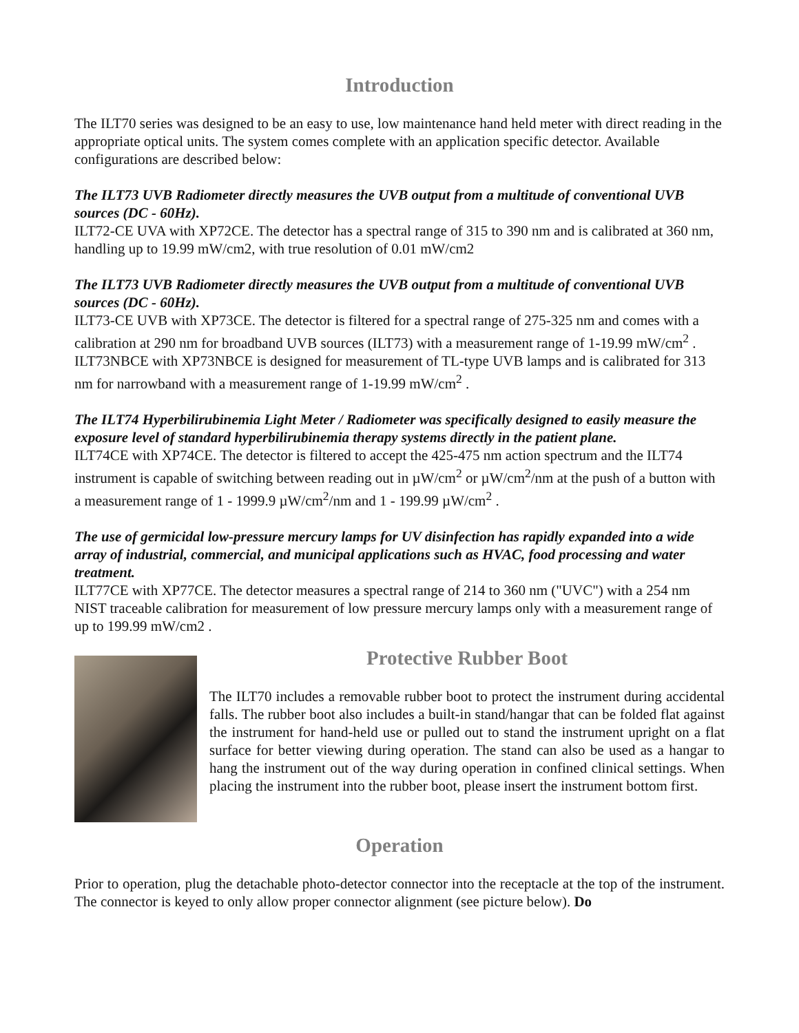Introduction
The ILT70 series was designed to be an easy to use, low maintenance hand held meter with direct reading in the appropriate optical units. The system comes complete with an application specific detector. Available configurations are described below:
The ILT73 UVB Radiometer directly measures the UVB output from a multitude of conventional UVB sources (DC - 60Hz).
ILT72-CE UVA with XP72CE. The detector has a spectral range of 315 to 390 nm and is calibrated at 360 nm, handling up to 19.99 mW/cm2, with true resolution of 0.01 mW/cm2
The ILT73 UVB Radiometer directly measures the UVB output from a multitude of conventional UVB sources (DC - 60Hz).
ILT73-CE UVB with XP73CE. The detector is filtered for a spectral range of 275-325 nm and comes with a calibration at 290 nm for broadband UVB sources (ILT73) with a measurement range of 1-19.99 mW/cm<sup>2</sup> .
ILT73NBCE with XP73NBCE is designed for measurement of TL-type UVB lamps and is calibrated for 313 nm for narrowband with a measurement range of 1-19.99 mW/cm<sup>2</sup> .
The ILT74 Hyperbilirubinemia Light Meter / Radiometer was specifically designed to easily measure the exposure level of standard hyperbilirubinemia therapy systems directly in the patient plane.
ILT74CE with XP74CE. The detector is filtered to accept the 425-475 nm action spectrum and the ILT74 instrument is capable of switching between reading out in µW/cm<sup>2</sup> or µW/cm<sup>2</sup>/nm at the push of a button with a measurement range of 1 - 1999.9 µW/cm<sup>2</sup>/nm and 1 - 199.99 µW/cm<sup>2</sup> .
The use of germicidal low-pressure mercury lamps for UV disinfection has rapidly expanded into a wide array of industrial, commercial, and municipal applications such as HVAC, food processing and water treatment.
ILT77CE with XP77CE. The detector measures a spectral range of 214 to 360 nm ("UVC") with a 254 nm NIST traceable calibration for measurement of low pressure mercury lamps only with a measurement range of up to 199.99 mW/cm2 .
Protective Rubber Boot
The ILT70 includes a removable rubber boot to protect the instrument during accidental falls. The rubber boot also includes a built-in stand/hangar that can be folded flat against the instrument for hand-held use or pulled out to stand the instrument upright on a flat surface for better viewing during operation. The stand can also be used as a hangar to hang the instrument out of the way during operation in confined clinical settings. When placing the instrument into the rubber boot, please insert the instrument bottom first.
Operation
Prior to operation, plug the detachable photo-detector connector into the receptacle at the top of the instrument. The connector is keyed to only allow proper connector alignment (see picture below). Do